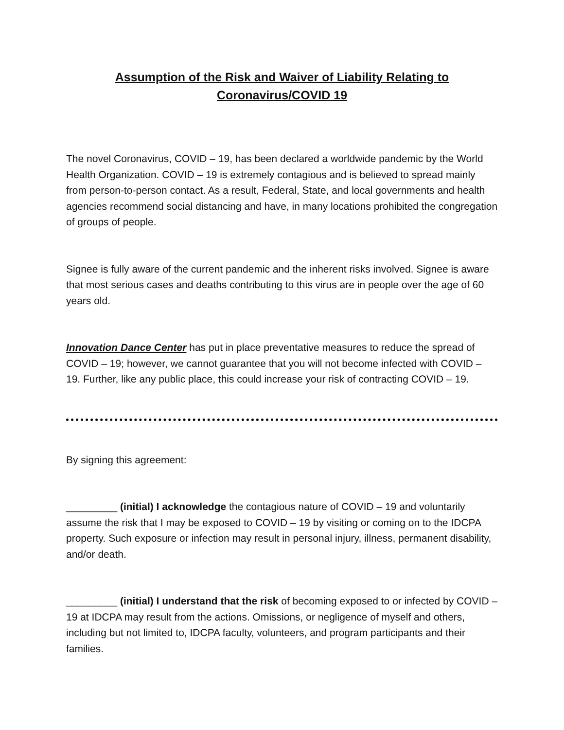Assumption of the Risk and Waiver of Liability Relating to
Coronavirus/COVID 19
The novel Coronavirus, COVID – 19, has been declared a worldwide pandemic by the World Health Organization. COVID – 19 is extremely contagious and is believed to spread mainly from person-to-person contact. As a result, Federal, State, and local governments and health agencies recommend social distancing and have, in many locations prohibited the congregation of groups of people.
Signee is fully aware of the current pandemic and the inherent risks involved. Signee is aware that most serious cases and deaths contributing to this virus are in people over the age of 60 years old.
Innovation Dance Center has put in place preventative measures to reduce the spread of COVID – 19; however, we cannot guarantee that you will not become infected with COVID – 19. Further, like any public place, this could increase your risk of contracting COVID – 19.
By signing this agreement:
_________ (initial) I acknowledge the contagious nature of COVID – 19 and voluntarily assume the risk that I may be exposed to COVID – 19 by visiting or coming on to the IDCPA property. Such exposure or infection may result in personal injury, illness, permanent disability, and/or death.
_________ (initial) I understand that the risk of becoming exposed to or infected by COVID – 19 at IDCPA may result from the actions. Omissions, or negligence of myself and others, including but not limited to, IDCPA faculty, volunteers, and program participants and their families.